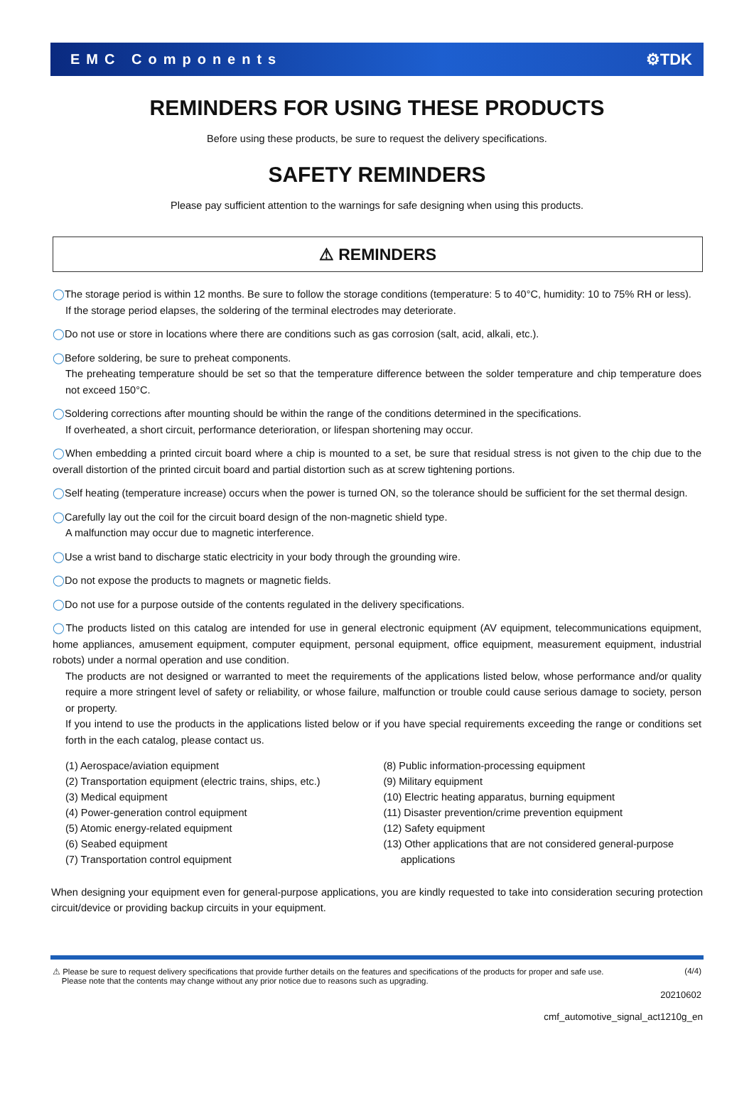EMC Components ⚙TDK
REMINDERS FOR USING THESE PRODUCTS
Before using these products, be sure to request the delivery specifications.
SAFETY REMINDERS
Please pay sufficient attention to the warnings for safe designing when using this products.
⚠ REMINDERS
◯The storage period is within 12 months. Be sure to follow the storage conditions (temperature: 5 to 40°C, humidity: 10 to 75% RH or less).
If the storage period elapses, the soldering of the terminal electrodes may deteriorate.
◯Do not use or store in locations where there are conditions such as gas corrosion (salt, acid, alkali, etc.).
◯Before soldering, be sure to preheat components.
The preheating temperature should be set so that the temperature difference between the solder temperature and chip temperature does not exceed 150°C.
◯Soldering corrections after mounting should be within the range of the conditions determined in the specifications.
If overheated, a short circuit, performance deterioration, or lifespan shortening may occur.
◯When embedding a printed circuit board where a chip is mounted to a set, be sure that residual stress is not given to the chip due to the overall distortion of the printed circuit board and partial distortion such as at screw tightening portions.
◯Self heating (temperature increase) occurs when the power is turned ON, so the tolerance should be sufficient for the set thermal design.
◯Carefully lay out the coil for the circuit board design of the non-magnetic shield type.
A malfunction may occur due to magnetic interference.
◯Use a wrist band to discharge static electricity in your body through the grounding wire.
◯Do not expose the products to magnets or magnetic fields.
◯Do not use for a purpose outside of the contents regulated in the delivery specifications.
◯The products listed on this catalog are intended for use in general electronic equipment (AV equipment, telecommunications equipment, home appliances, amusement equipment, computer equipment, personal equipment, office equipment, measurement equipment, industrial robots) under a normal operation and use condition.
The products are not designed or warranted to meet the requirements of the applications listed below, whose performance and/or quality require a more stringent level of safety or reliability, or whose failure, malfunction or trouble could cause serious damage to society, person or property.
If you intend to use the products in the applications listed below or if you have special requirements exceeding the range or conditions set forth in the each catalog, please contact us.
(1) Aerospace/aviation equipment
(2) Transportation equipment (electric trains, ships, etc.)
(3) Medical equipment
(4) Power-generation control equipment
(5) Atomic energy-related equipment
(6) Seabed equipment
(7) Transportation control equipment
(8) Public information-processing equipment
(9) Military equipment
(10) Electric heating apparatus, burning equipment
(11) Disaster prevention/crime prevention equipment
(12) Safety equipment
(13) Other applications that are not considered general-purpose
applications
When designing your equipment even for general-purpose applications, you are kindly requested to take into consideration securing protection circuit/device or providing backup circuits in your equipment.
⚠ Please be sure to request delivery specifications that provide further details on the features and specifications of the products for proper and safe use.
Please note that the contents may change without any prior notice due to reasons such as upgrading. (4/4)
20210602
cmf_automotive_signal_act1210g_en